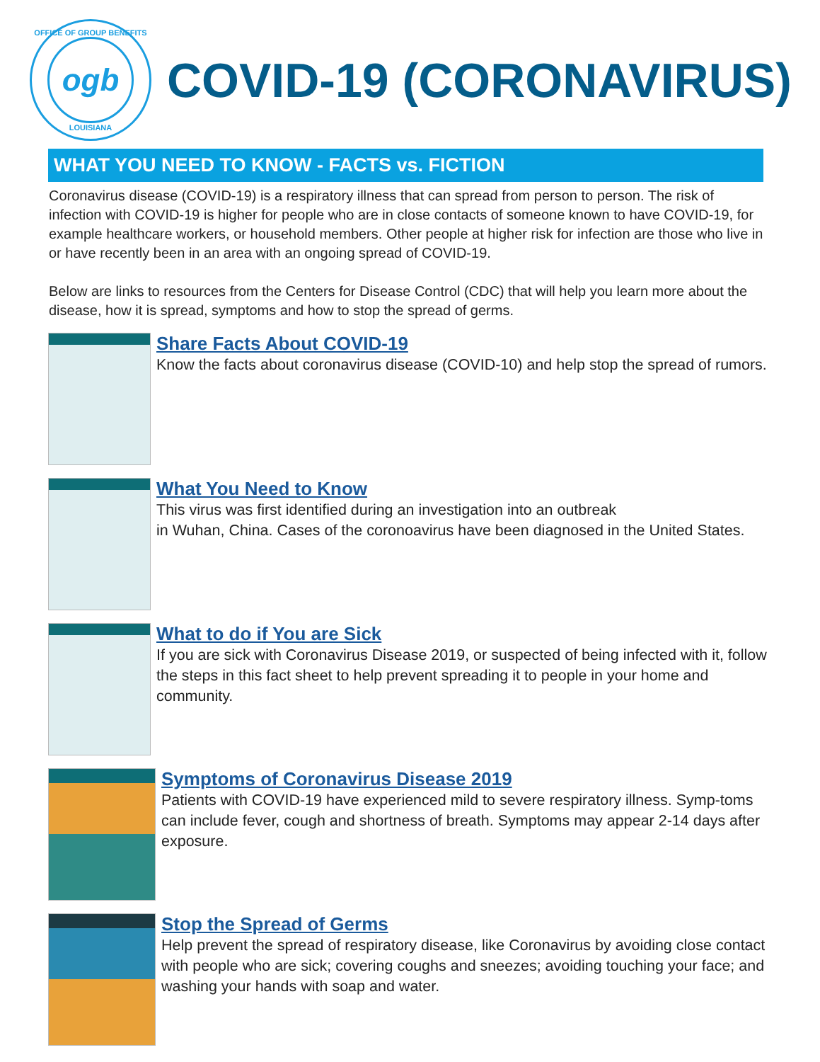OFFICE OF GROUP BENEFITS
ogb
LOUISIANA
COVID-19 (CORONAVIRUS)
WHAT YOU NEED TO KNOW - FACTS vs. FICTION
Coronavirus disease (COVID-19) is a respiratory illness that can spread from person to person. The risk of infection with COVID-19 is higher for people who are in close contacts of someone known to have COVID-19, for example healthcare workers, or household members. Other people at higher risk for infection are those who live in or have recently been in an area with an ongoing spread of COVID-19.
Below are links to resources from the Centers for Disease Control (CDC) that will help you learn more about the disease, how it is spread, symptoms and how to stop the spread of germs.
Share Facts About COVID-19
Know the facts about coronavirus disease (COVID-10) and help stop the spread of rumors.
What You Need to Know
This virus was first identified during an investigation into an outbreak
in Wuhan, China. Cases of the coronoavirus have been diagnosed in the United States.
What to do if You are Sick
If you are sick with Coronavirus Disease 2019, or suspected of being infected with it, follow the steps in this fact sheet to help prevent spreading it to people in your home and community.
Symptoms of Coronavirus Disease 2019
Patients with COVID-19 have experienced mild to severe respiratory illness. Symp-toms can include fever, cough and shortness of breath. Symptoms may appear 2-14 days after exposure.
Stop the Spread of Germs
Help prevent the spread of respiratory disease, like Coronavirus by avoiding close contact with people who are sick; covering coughs and sneezes; avoiding touching your face; and washing your hands with soap and water.